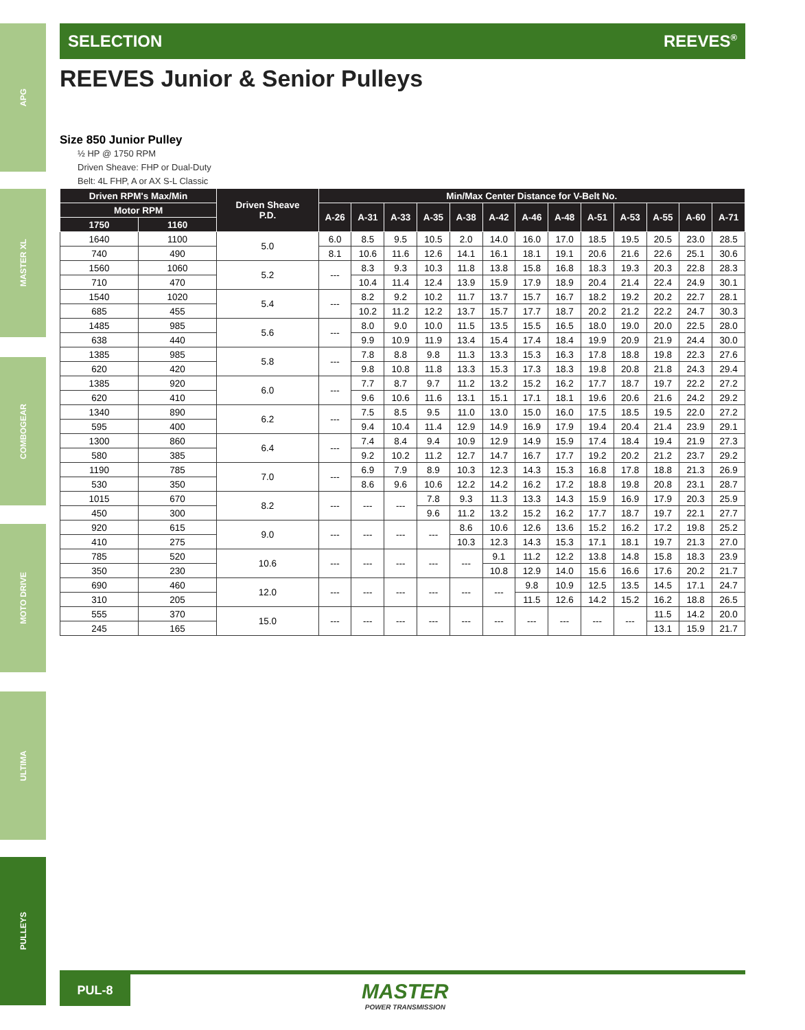APG
MASTER XL
COMBOGEAR
MOTO DRIVE
ULTIMA
PULLEYS
SELECTION REEVES<sup>®</sup>
REEVES Junior & Senior Pulleys
Size 850 Junior Pulley
½ HP @ 1750 RPM
Driven Sheave: FHP or Dual-Duty
Belt: 4L FHP, A or AX S-L Classic
| Driven RPM's Max/Min | | Driven Sheave P.D. | Min/Max Center Distance for V-Belt No. | | | | | | | | | | | | |
| --- | --- | --- | --- | --- | --- | --- | --- | --- | --- | --- | --- | --- | --- | --- | --- |
| Motor RPM | | | A-26 | A-31 | A-33 | A-35 | A-38 | A-42 | A-46 | A-48 | A-51 | A-53 | A-55 | A-60 | A-71 |
| 1750 | 1160 | | | | | | | | | | | | | | |
| 1640 | 1100 | 5.0 | 6.0 | 8.5 | 9.5 | 10.5 | 2.0 | 14.0 | 16.0 | 17.0 | 18.5 | 19.5 | 20.5 | 23.0 | 28.5 |
| 740 | 490 | | 8.1 | 10.6 | 11.6 | 12.6 | 14.1 | 16.1 | 18.1 | 19.1 | 20.6 | 21.6 | 22.6 | 25.1 | 30.6 |
| 1560 | 1060 | 5.2 | --- | 8.3 | 9.3 | 10.3 | 11.8 | 13.8 | 15.8 | 16.8 | 18.3 | 19.3 | 20.3 | 22.8 | 28.3 |
| 710 | 470 | | | 10.4 | 11.4 | 12.4 | 13.9 | 15.9 | 17.9 | 18.9 | 20.4 | 21.4 | 22.4 | 24.9 | 30.1 |
| 1540 | 1020 | 5.4 | --- | 8.2 | 9.2 | 10.2 | 11.7 | 13.7 | 15.7 | 16.7 | 18.2 | 19.2 | 20.2 | 22.7 | 28.1 |
| 685 | 455 | | | 10.2 | 11.2 | 12.2 | 13.7 | 15.7 | 17.7 | 18.7 | 20.2 | 21.2 | 22.2 | 24.7 | 30.3 |
| 1485 | 985 | 5.6 | --- | 8.0 | 9.0 | 10.0 | 11.5 | 13.5 | 15.5 | 16.5 | 18.0 | 19.0 | 20.0 | 22.5 | 28.0 |
| 638 | 440 | | | 9.9 | 10.9 | 11.9 | 13.4 | 15.4 | 17.4 | 18.4 | 19.9 | 20.9 | 21.9 | 24.4 | 30.0 |
| 1385 | 985 | 5.8 | --- | 7.8 | 8.8 | 9.8 | 11.3 | 13.3 | 15.3 | 16.3 | 17.8 | 18.8 | 19.8 | 22.3 | 27.6 |
| 620 | 420 | | | 9.8 | 10.8 | 11.8 | 13.3 | 15.3 | 17.3 | 18.3 | 19.8 | 20.8 | 21.8 | 24.3 | 29.4 |
| 1385 | 920 | 6.0 | --- | 7.7 | 8.7 | 9.7 | 11.2 | 13.2 | 15.2 | 16.2 | 17.7 | 18.7 | 19.7 | 22.2 | 27.2 |
| 620 | 410 | | | 9.6 | 10.6 | 11.6 | 13.1 | 15.1 | 17.1 | 18.1 | 19.6 | 20.6 | 21.6 | 24.2 | 29.2 |
| 1340 | 890 | 6.2 | --- | 7.5 | 8.5 | 9.5 | 11.0 | 13.0 | 15.0 | 16.0 | 17.5 | 18.5 | 19.5 | 22.0 | 27.2 |
| 595 | 400 | | | 9.4 | 10.4 | 11.4 | 12.9 | 14.9 | 16.9 | 17.9 | 19.4 | 20.4 | 21.4 | 23.9 | 29.1 |
| 1300 | 860 | 6.4 | --- | 7.4 | 8.4 | 9.4 | 10.9 | 12.9 | 14.9 | 15.9 | 17.4 | 18.4 | 19.4 | 21.9 | 27.3 |
| 580 | 385 | | | 9.2 | 10.2 | 11.2 | 12.7 | 14.7 | 16.7 | 17.7 | 19.2 | 20.2 | 21.2 | 23.7 | 29.2 |
| 1190 | 785 | 7.0 | --- | 6.9 | 7.9 | 8.9 | 10.3 | 12.3 | 14.3 | 15.3 | 16.8 | 17.8 | 18.8 | 21.3 | 26.9 |
| 530 | 350 | | | 8.6 | 9.6 | 10.6 | 12.2 | 14.2 | 16.2 | 17.2 | 18.8 | 19.8 | 20.8 | 23.1 | 28.7 |
| 1015 | 670 | 8.2 | --- | --- | --- | 7.8 | 9.3 | 11.3 | 13.3 | 14.3 | 15.9 | 16.9 | 17.9 | 20.3 | 25.9 |
| 450 | 300 | | | | | 9.6 | 11.2 | 13.2 | 15.2 | 16.2 | 17.7 | 18.7 | 19.7 | 22.1 | 27.7 |
| 920 | 615 | 9.0 | --- | --- | --- | --- | 8.6 | 10.6 | 12.6 | 13.6 | 15.2 | 16.2 | 17.2 | 19.8 | 25.2 |
| 410 | 275 | | | | | | 10.3 | 12.3 | 14.3 | 15.3 | 17.1 | 18.1 | 19.7 | 21.3 | 27.0 |
| 785 | 520 | 10.6 | --- | --- | --- | --- | --- | 9.1 | 11.2 | 12.2 | 13.8 | 14.8 | 15.8 | 18.3 | 23.9 |
| 350 | 230 | | | | | | | 10.8 | 12.9 | 14.0 | 15.6 | 16.6 | 17.6 | 20.2 | 21.7 |
| 690 | 460 | 12.0 | --- | --- | --- | --- | --- | --- | 9.8 | 10.9 | 12.5 | 13.5 | 14.5 | 17.1 | 24.7 |
| 310 | 205 | | | | | | | | 11.5 | 12.6 | 14.2 | 15.2 | 16.2 | 18.8 | 26.5 |
| 555 | 370 | 15.0 | --- | --- | --- | --- | --- | --- | --- | --- | --- | --- | 11.5 | 14.2 | 20.0 |
| 245 | 165 | | | | | | | | | | | | 13.1 | 15.9 | 21.7 |
PUL-8
MASTER
POWER TRANSMISSION